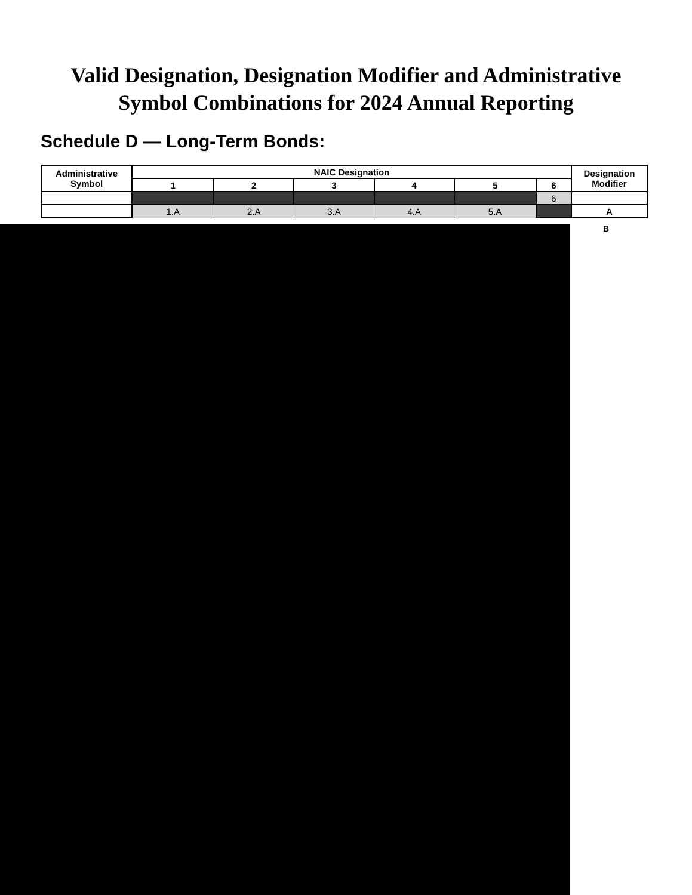Valid Designation, Designation Modifier and Administrative
Symbol Combinations for 2024 Annual Reporting
Schedule D — Long-Term Bonds:
| Administrative Symbol | NAIC Designation | | | | | | Designation Modifier |
| --- | --- | --- | --- | --- | --- | --- | --- |
| | 1 | 2 | 3 | 4 | 5 | 6 | |
| | | | | | | 6 | |
| | 1.A | 2.A | 3.A | 4.A | 5.A | | A |
B